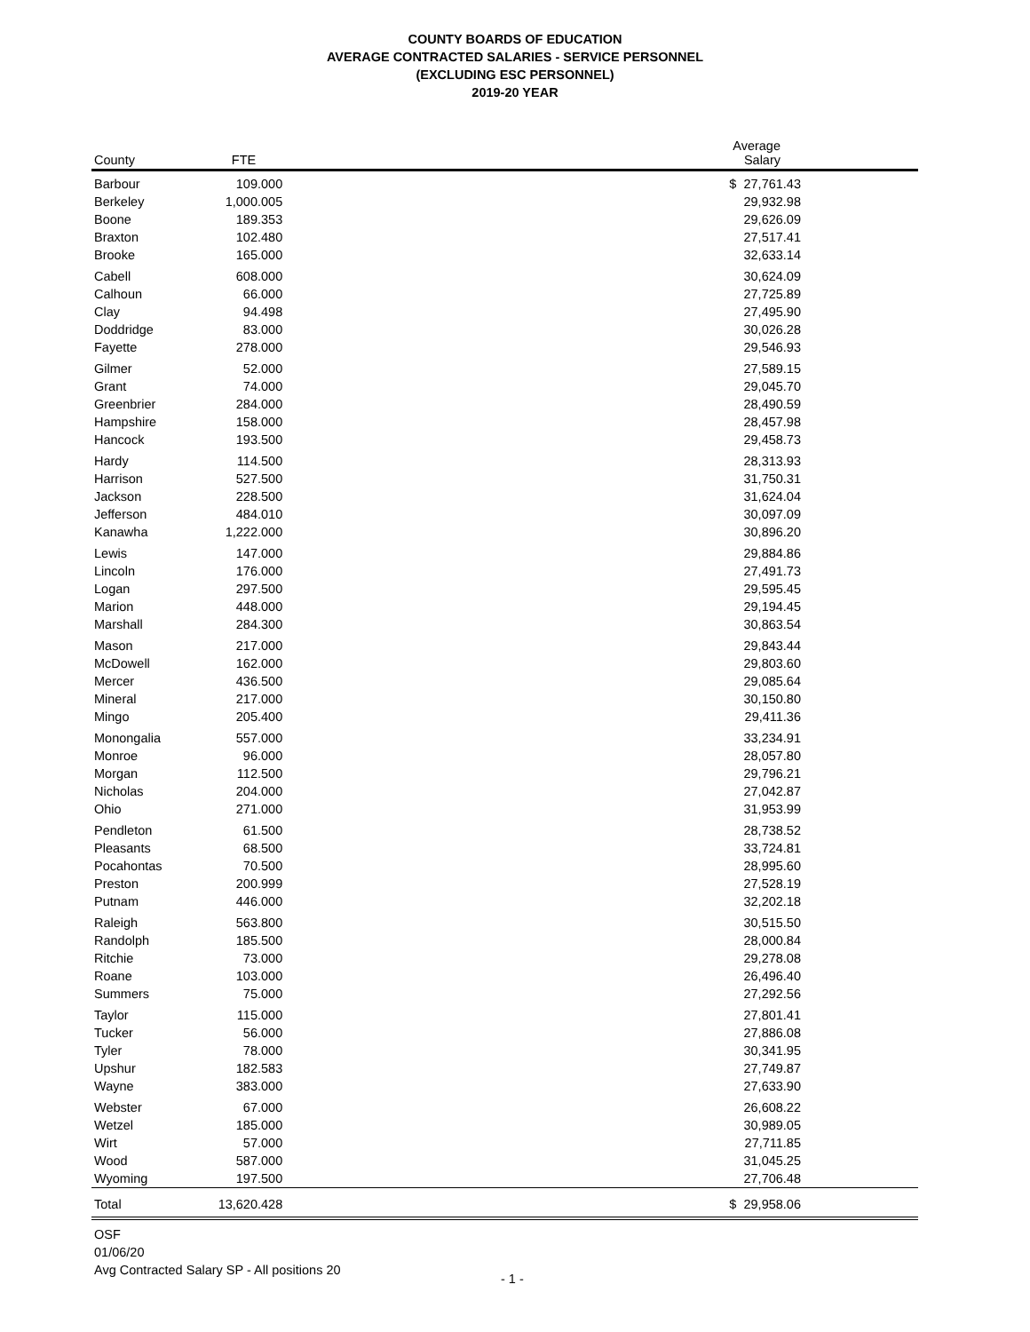COUNTY BOARDS OF EDUCATION
AVERAGE CONTRACTED SALARIES - SERVICE PERSONNEL
(EXCLUDING ESC PERSONNEL)
2019-20 YEAR
| County | FTE | Average Salary |
| --- | --- | --- |
| Barbour | 109.000 | $ 27,761.43 |
| Berkeley | 1,000.005 | 29,932.98 |
| Boone | 189.353 | 29,626.09 |
| Braxton | 102.480 | 27,517.41 |
| Brooke | 165.000 | 32,633.14 |
| Cabell | 608.000 | 30,624.09 |
| Calhoun | 66.000 | 27,725.89 |
| Clay | 94.498 | 27,495.90 |
| Doddridge | 83.000 | 30,026.28 |
| Fayette | 278.000 | 29,546.93 |
| Gilmer | 52.000 | 27,589.15 |
| Grant | 74.000 | 29,045.70 |
| Greenbrier | 284.000 | 28,490.59 |
| Hampshire | 158.000 | 28,457.98 |
| Hancock | 193.500 | 29,458.73 |
| Hardy | 114.500 | 28,313.93 |
| Harrison | 527.500 | 31,750.31 |
| Jackson | 228.500 | 31,624.04 |
| Jefferson | 484.010 | 30,097.09 |
| Kanawha | 1,222.000 | 30,896.20 |
| Lewis | 147.000 | 29,884.86 |
| Lincoln | 176.000 | 27,491.73 |
| Logan | 297.500 | 29,595.45 |
| Marion | 448.000 | 29,194.45 |
| Marshall | 284.300 | 30,863.54 |
| Mason | 217.000 | 29,843.44 |
| McDowell | 162.000 | 29,803.60 |
| Mercer | 436.500 | 29,085.64 |
| Mineral | 217.000 | 30,150.80 |
| Mingo | 205.400 | 29,411.36 |
| Monongalia | 557.000 | 33,234.91 |
| Monroe | 96.000 | 28,057.80 |
| Morgan | 112.500 | 29,796.21 |
| Nicholas | 204.000 | 27,042.87 |
| Ohio | 271.000 | 31,953.99 |
| Pendleton | 61.500 | 28,738.52 |
| Pleasants | 68.500 | 33,724.81 |
| Pocahontas | 70.500 | 28,995.60 |
| Preston | 200.999 | 27,528.19 |
| Putnam | 446.000 | 32,202.18 |
| Raleigh | 563.800 | 30,515.50 |
| Randolph | 185.500 | 28,000.84 |
| Ritchie | 73.000 | 29,278.08 |
| Roane | 103.000 | 26,496.40 |
| Summers | 75.000 | 27,292.56 |
| Taylor | 115.000 | 27,801.41 |
| Tucker | 56.000 | 27,886.08 |
| Tyler | 78.000 | 30,341.95 |
| Upshur | 182.583 | 27,749.87 |
| Wayne | 383.000 | 27,633.90 |
| Webster | 67.000 | 26,608.22 |
| Wetzel | 185.000 | 30,989.05 |
| Wirt | 57.000 | 27,711.85 |
| Wood | 587.000 | 31,045.25 |
| Wyoming | 197.500 | 27,706.48 |
| Total | 13,620.428 | $ 29,958.06 |
OSF
01/06/20
Avg Contracted Salary SP - All positions 20
- 1 -